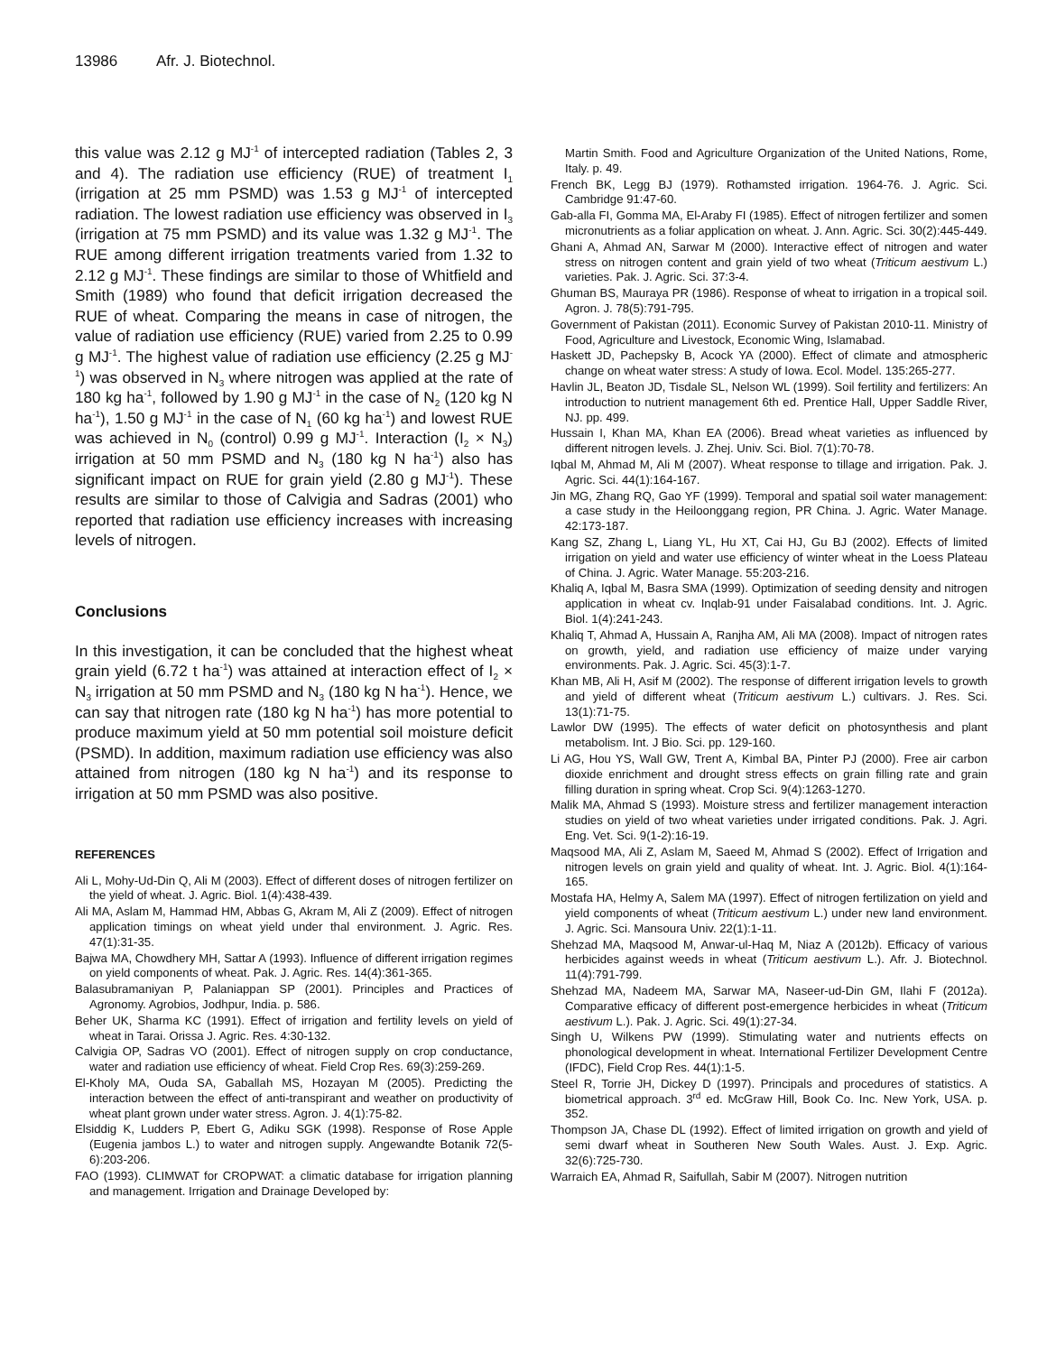13986 Afr. J. Biotechnol.
this value was 2.12 g MJ<sup>-1</sup> of intercepted radiation (Tables 2, 3 and 4). The radiation use efficiency (RUE) of treatment I<sub>1</sub> (irrigation at 25 mm PSMD) was 1.53 g MJ<sup>-1</sup> of intercepted radiation. The lowest radiation use efficiency was observed in I<sub>3</sub> (irrigation at 75 mm PSMD) and its value was 1.32 g MJ<sup>-1</sup>. The RUE among different irrigation treatments varied from 1.32 to 2.12 g MJ<sup>-1</sup>. These findings are similar to those of Whitfield and Smith (1989) who found that deficit irrigation decreased the RUE of wheat. Comparing the means in case of nitrogen, the value of radiation use efficiency (RUE) varied from 2.25 to 0.99 g MJ<sup>-1</sup>. The highest value of radiation use efficiency (2.25 g MJ<sup>-1</sup>) was observed in N<sub>3</sub> where nitrogen was applied at the rate of 180 kg ha<sup>-1</sup>, followed by 1.90 g MJ<sup>-1</sup> in the case of N<sub>2</sub> (120 kg N ha<sup>-1</sup>), 1.50 g MJ<sup>-1</sup> in the case of N<sub>1</sub> (60 kg ha<sup>-1</sup>) and lowest RUE was achieved in N<sub>0</sub> (control) 0.99 g MJ<sup>-1</sup>. Interaction (I<sub>2</sub> × N<sub>3</sub>) irrigation at 50 mm PSMD and N<sub>3</sub> (180 kg N ha<sup>-1</sup>) also has significant impact on RUE for grain yield (2.80 g MJ<sup>-1</sup>). These results are similar to those of Calvigia and Sadras (2001) who reported that radiation use efficiency increases with increasing levels of nitrogen.
Conclusions
In this investigation, it can be concluded that the highest wheat grain yield (6.72 t ha<sup>-1</sup>) was attained at interaction effect of I<sub>2</sub> × N<sub>3</sub> irrigation at 50 mm PSMD and N<sub>3</sub> (180 kg N ha<sup>-1</sup>). Hence, we can say that nitrogen rate (180 kg N ha<sup>-1</sup>) has more potential to produce maximum yield at 50 mm potential soil moisture deficit (PSMD). In addition, maximum radiation use efficiency was also attained from nitrogen (180 kg N ha<sup>-1</sup>) and its response to irrigation at 50 mm PSMD was also positive.
REFERENCES
Ali L, Mohy-Ud-Din Q, Ali M (2003). Effect of different doses of nitrogen fertilizer on the yield of wheat. J. Agric. Biol. 1(4):438-439.
Ali MA, Aslam M, Hammad HM, Abbas G, Akram M, Ali Z (2009). Effect of nitrogen application timings on wheat yield under thal environment. J. Agric. Res. 47(1):31-35.
Bajwa MA, Chowdhery MH, Sattar A (1993). Influence of different irrigation regimes on yield components of wheat. Pak. J. Agric. Res. 14(4):361-365.
Balasubramaniyan P, Palaniappan SP (2001). Principles and Practices of Agronomy. Agrobios, Jodhpur, India. p. 586.
Beher UK, Sharma KC (1991). Effect of irrigation and fertility levels on yield of wheat in Tarai. Orissa J. Agric. Res. 4:30-132.
Calvigia OP, Sadras VO (2001). Effect of nitrogen supply on crop conductance, water and radiation use efficiency of wheat. Field Crop Res. 69(3):259-269.
El-Kholy MA, Ouda SA, Gaballah MS, Hozayan M (2005). Predicting the interaction between the effect of anti-transpirant and weather on productivity of wheat plant grown under water stress. Agron. J. 4(1):75-82.
Elsiddig K, Ludders P, Ebert G, Adiku SGK (1998). Response of Rose Apple (Eugenia jambos L.) to water and nitrogen supply. Angewandte Botanik 72(5-6):203-206.
FAO (1993). CLIMWAT for CROPWAT: a climatic database for irrigation planning and management. Irrigation and Drainage Developed by:
Martin Smith. Food and Agriculture Organization of the United Nations, Rome, Italy. p. 49.
French BK, Legg BJ (1979). Rothamsted irrigation. 1964-76. J. Agric. Sci. Cambridge 91:47-60.
Gab-alla FI, Gomma MA, El-Araby FI (1985). Effect of nitrogen fertilizer and somen micronutrients as a foliar application on wheat. J. Ann. Agric. Sci. 30(2):445-449.
Ghani A, Ahmad AN, Sarwar M (2000). Interactive effect of nitrogen and water stress on nitrogen content and grain yield of two wheat (Triticum aestivum L.) varieties. Pak. J. Agric. Sci. 37:3-4.
Ghuman BS, Mauraya PR (1986). Response of wheat to irrigation in a tropical soil. Agron. J. 78(5):791-795.
Government of Pakistan (2011). Economic Survey of Pakistan 2010-11. Ministry of Food, Agriculture and Livestock, Economic Wing, Islamabad.
Haskett JD, Pachepsky B, Acock YA (2000). Effect of climate and atmospheric change on wheat water stress: A study of Iowa. Ecol. Model. 135:265-277.
Havlin JL, Beaton JD, Tisdale SL, Nelson WL (1999). Soil fertility and fertilizers: An introduction to nutrient management 6th ed. Prentice Hall, Upper Saddle River, NJ. pp. 499.
Hussain I, Khan MA, Khan EA (2006). Bread wheat varieties as influenced by different nitrogen levels. J. Zhej. Univ. Sci. Biol. 7(1):70-78.
Iqbal M, Ahmad M, Ali M (2007). Wheat response to tillage and irrigation. Pak. J. Agric. Sci. 44(1):164-167.
Jin MG, Zhang RQ, Gao YF (1999). Temporal and spatial soil water management: a case study in the Heiloonggang region, PR China. J. Agric. Water Manage. 42:173-187.
Kang SZ, Zhang L, Liang YL, Hu XT, Cai HJ, Gu BJ (2002). Effects of limited irrigation on yield and water use efficiency of winter wheat in the Loess Plateau of China. J. Agric. Water Manage. 55:203-216.
Khaliq A, Iqbal M, Basra SMA (1999). Optimization of seeding density and nitrogen application in wheat cv. Inqlab-91 under Faisalabad conditions. Int. J. Agric. Biol. 1(4):241-243.
Khaliq T, Ahmad A, Hussain A, Ranjha AM, Ali MA (2008). Impact of nitrogen rates on growth, yield, and radiation use efficiency of maize under varying environments. Pak. J. Agric. Sci. 45(3):1-7.
Khan MB, Ali H, Asif M (2002). The response of different irrigation levels to growth and yield of different wheat (Triticum aestivum L.) cultivars. J. Res. Sci. 13(1):71-75.
Lawlor DW (1995). The effects of water deficit on photosynthesis and plant metabolism. Int. J Bio. Sci. pp. 129-160.
Li AG, Hou YS, Wall GW, Trent A, Kimbal BA, Pinter PJ (2000). Free air carbon dioxide enrichment and drought stress effects on grain filling rate and grain filling duration in spring wheat. Crop Sci. 9(4):1263-1270.
Malik MA, Ahmad S (1993). Moisture stress and fertilizer management interaction studies on yield of two wheat varieties under irrigated conditions. Pak. J. Agri. Eng. Vet. Sci. 9(1-2):16-19.
Maqsood MA, Ali Z, Aslam M, Saeed M, Ahmad S (2002). Effect of Irrigation and nitrogen levels on grain yield and quality of wheat. Int. J. Agric. Biol. 4(1):164-165.
Mostafa HA, Helmy A, Salem MA (1997). Effect of nitrogen fertilization on yield and yield components of wheat (Triticum aestivum L.) under new land environment. J. Agric. Sci. Mansoura Univ. 22(1):1-11.
Shehzad MA, Maqsood M, Anwar-ul-Haq M, Niaz A (2012b). Efficacy of various herbicides against weeds in wheat (Triticum aestivum L.). Afr. J. Biotechnol. 11(4):791-799.
Shehzad MA, Nadeem MA, Sarwar MA, Naseer-ud-Din GM, Ilahi F (2012a). Comparative efficacy of different post-emergence herbicides in wheat (Triticum aestivum L.). Pak. J. Agric. Sci. 49(1):27-34.
Singh U, Wilkens PW (1999). Stimulating water and nutrients effects on phonological development in wheat. International Fertilizer Development Centre (IFDC), Field Crop Res. 44(1):1-5.
Steel R, Torrie JH, Dickey D (1997). Principals and procedures of statistics. A biometrical approach. 3<sup>rd</sup> ed. McGraw Hill, Book Co. Inc. New York, USA. p. 352.
Thompson JA, Chase DL (1992). Effect of limited irrigation on growth and yield of semi dwarf wheat in Southeren New South Wales. Aust. J. Exp. Agric. 32(6):725-730.
Warraich EA, Ahmad R, Saifullah, Sabir M (2007). Nitrogen nutrition